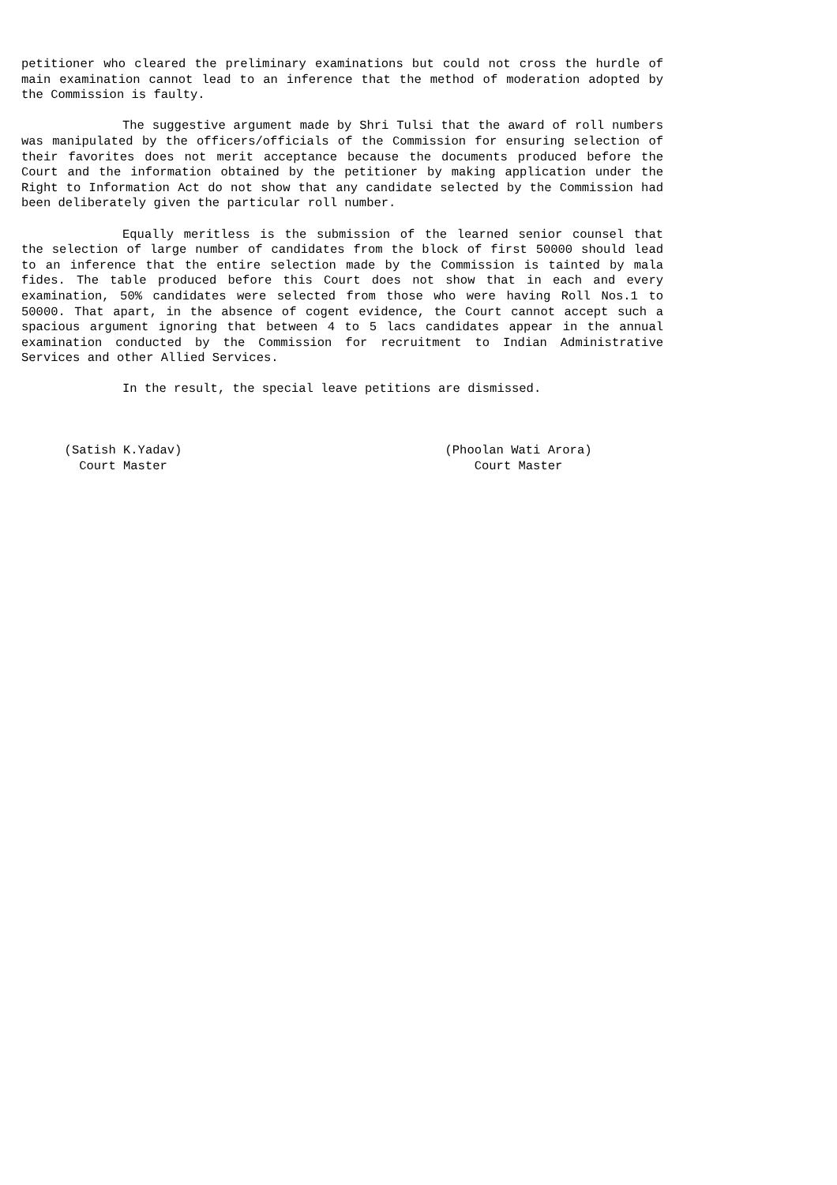petitioner who cleared the preliminary examinations but could not cross the hurdle of main examination cannot lead to an inference that the method of moderation adopted by the Commission is faulty.
The suggestive argument made by Shri Tulsi that the award of roll numbers was manipulated by the officers/officials of the Commission for ensuring selection of their favorites does not merit acceptance because the documents produced before the Court and the information obtained by the petitioner by making application under the Right to Information Act do not show that any candidate selected by the Commission had been deliberately given the particular roll number.
Equally meritless is the submission of the learned senior counsel that the selection of large number of candidates from the block of first 50000 should lead to an inference that the entire selection made by the Commission is tainted by mala fides. The table produced before this Court does not show that in each and every examination, 50% candidates were selected from those who were having Roll Nos.1 to 50000. That apart, in the absence of cogent evidence, the Court cannot accept such a spacious argument ignoring that between 4 to 5 lacs candidates appear in the annual examination conducted by the Commission for recruitment to Indian Administrative Services and other Allied Services.
In the result, the special leave petitions are dismissed.
(Satish K.Yadav)
Court Master
(Phoolan Wati Arora)
Court Master